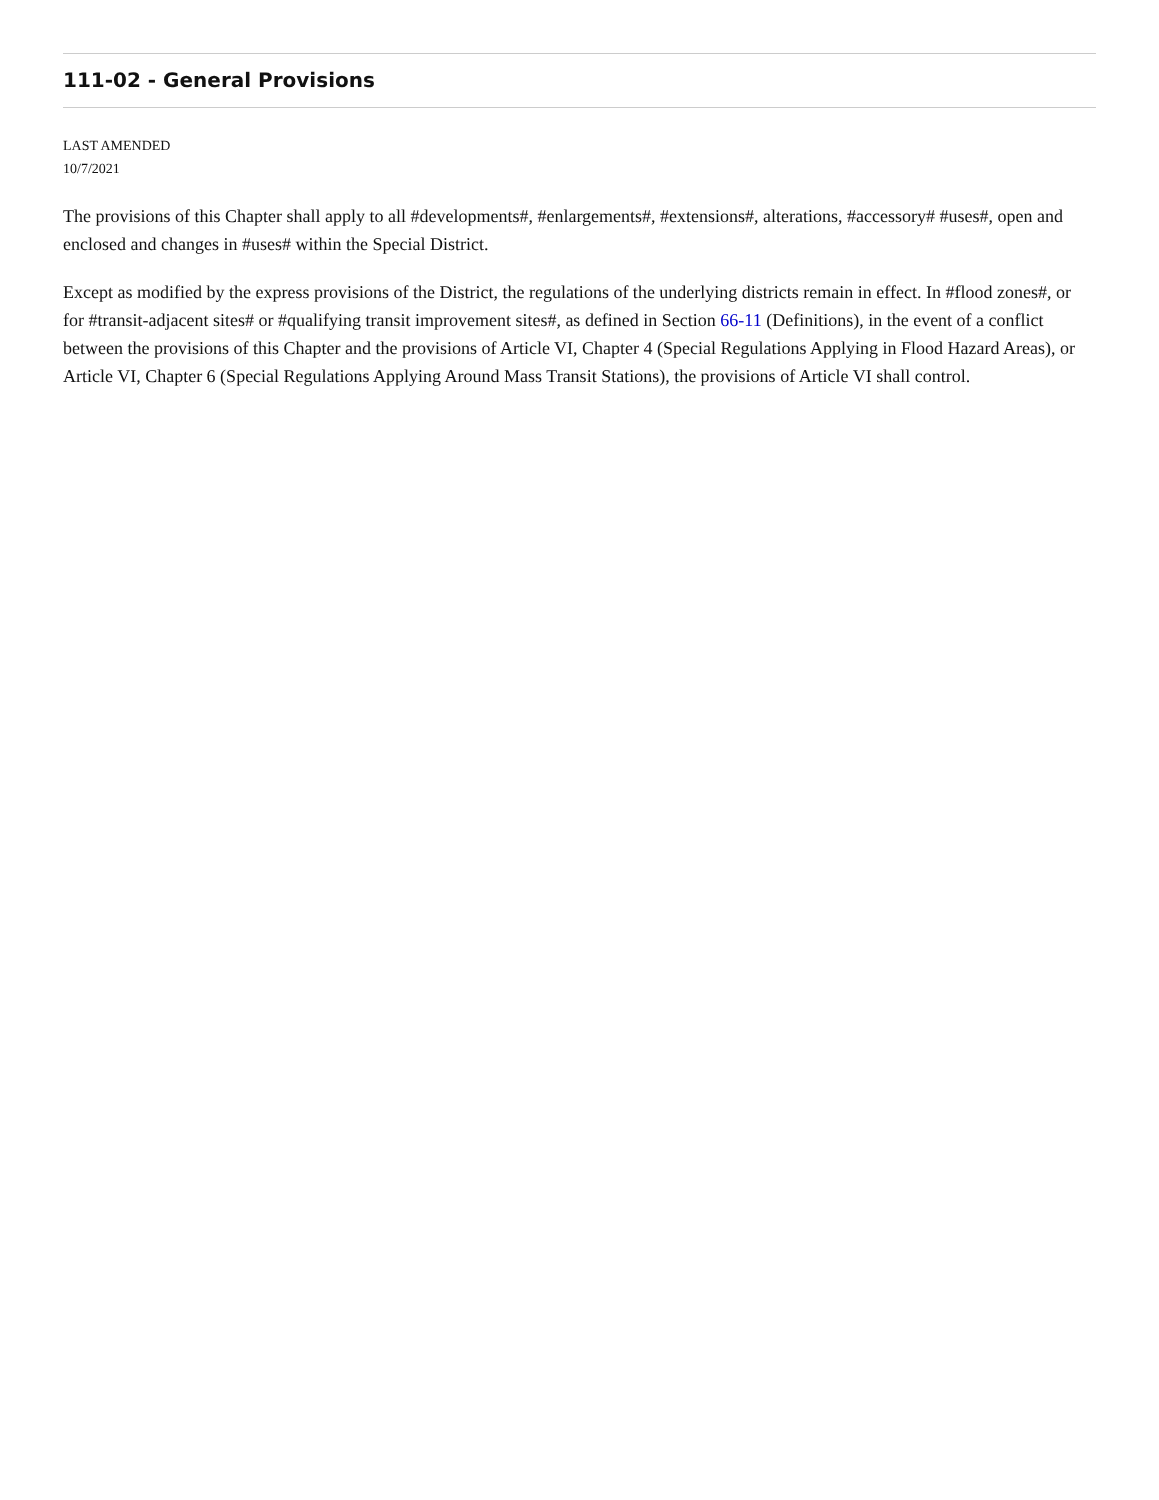111-02 - General Provisions
LAST AMENDED
10/7/2021
The provisions of this Chapter shall apply to all #developments#, #enlargements#, #extensions#, alterations, #accessory# #uses#, open and enclosed and changes in #uses# within the Special District.
Except as modified by the express provisions of the District, the regulations of the underlying districts remain in effect. In #flood zones#, or for #transit-adjacent sites# or #qualifying transit improvement sites#, as defined in Section 66-11 (Definitions), in the event of a conflict between the provisions of this Chapter and the provisions of Article VI, Chapter 4 (Special Regulations Applying in Flood Hazard Areas), or Article VI, Chapter 6 (Special Regulations Applying Around Mass Transit Stations), the provisions of Article VI shall control.